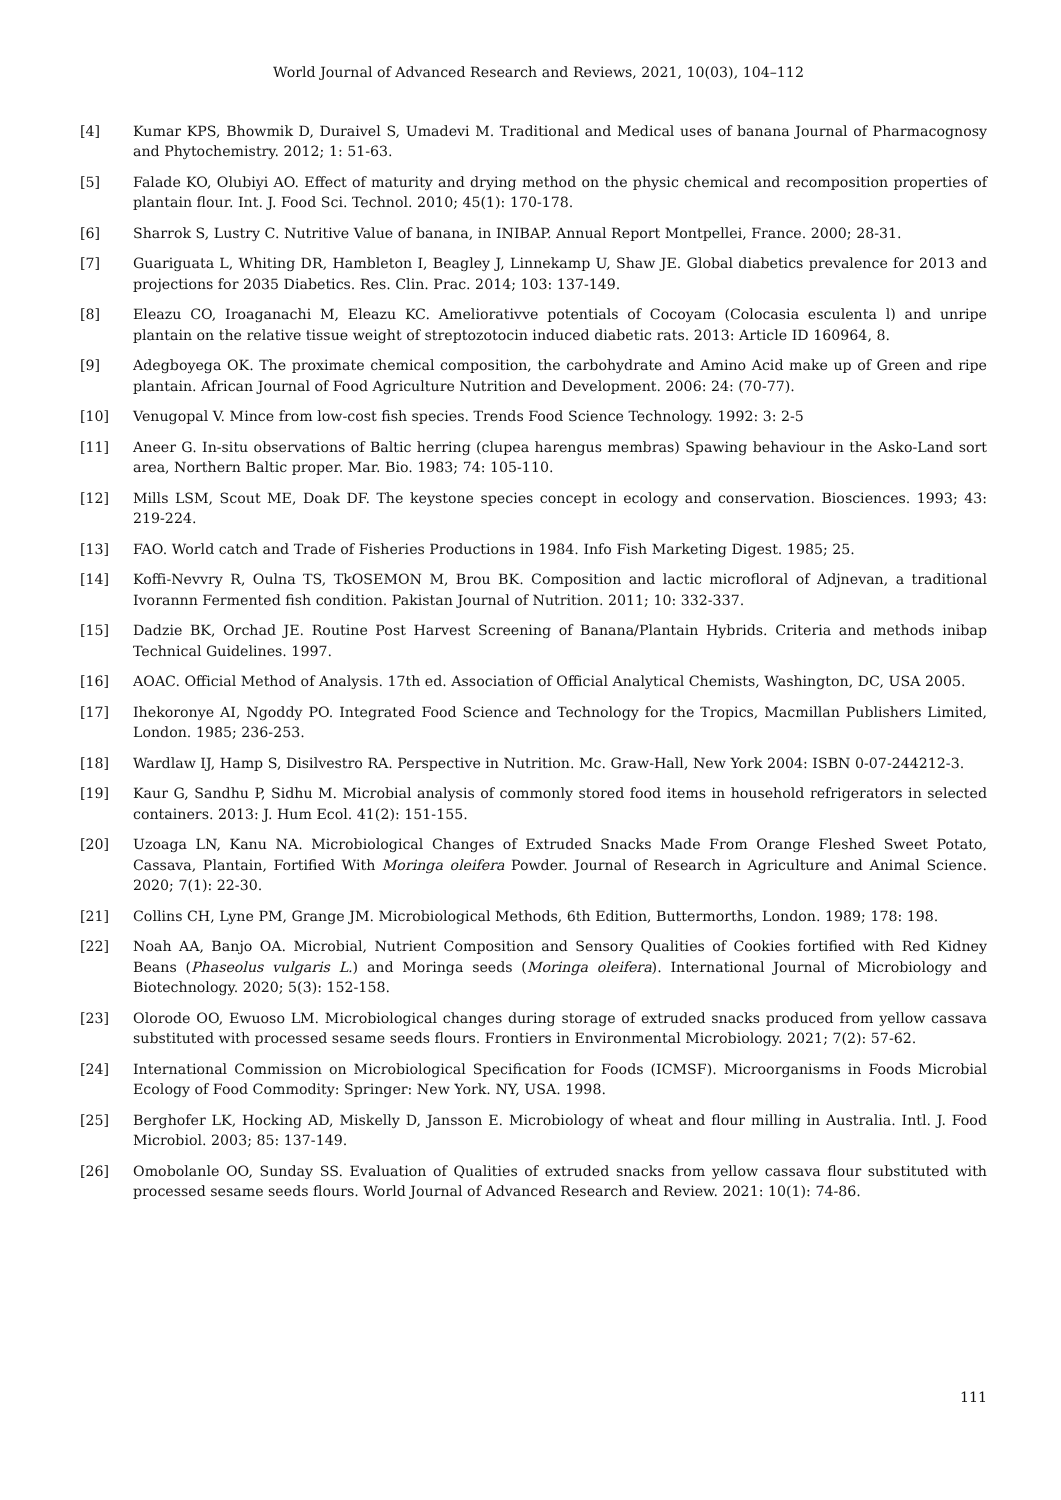World Journal of Advanced Research and Reviews, 2021, 10(03), 104–112
[4] Kumar KPS, Bhowmik D, Duraivel S, Umadevi M. Traditional and Medical uses of banana Journal of Pharmacognosy and Phytochemistry. 2012; 1: 51-63.
[5] Falade KO, Olubiyi AO. Effect of maturity and drying method on the physic chemical and recomposition properties of plantain flour. Int. J. Food Sci. Technol. 2010; 45(1): 170-178.
[6] Sharrok S, Lustry C. Nutritive Value of banana, in INIBAP. Annual Report Montpellei, France. 2000; 28-31.
[7] Guariguata L, Whiting DR, Hambleton I, Beagley J, Linnekamp U, Shaw JE. Global diabetics prevalence for 2013 and projections for 2035 Diabetics. Res. Clin. Prac. 2014; 103: 137-149.
[8] Eleazu CO, Iroaganachi M, Eleazu KC. Ameliorativve potentials of Cocoyam (Colocasia esculenta l) and unripe plantain on the relative tissue weight of streptozotocin induced diabetic rats. 2013: Article ID 160964, 8.
[9] Adegboyega OK. The proximate chemical composition, the carbohydrate and Amino Acid make up of Green and ripe plantain. African Journal of Food Agriculture Nutrition and Development. 2006: 24: (70-77).
[10] Venugopal V. Mince from low-cost fish species. Trends Food Science Technology. 1992: 3: 2-5
[11] Aneer G. In-situ observations of Baltic herring (clupea harengus membras) Spawing behaviour in the Asko-Land sort area, Northern Baltic proper. Mar. Bio. 1983; 74: 105-110.
[12] Mills LSM, Scout ME, Doak DF. The keystone species concept in ecology and conservation. Biosciences. 1993; 43: 219-224.
[13] FAO. World catch and Trade of Fisheries Productions in 1984. Info Fish Marketing Digest. 1985; 25.
[14] Koffi-Nevvry R, Oulna TS, TkOSEMON M, Brou BK. Composition and lactic microfloral of Adjnevan, a traditional Ivorannn Fermented fish condition. Pakistan Journal of Nutrition. 2011; 10: 332-337.
[15] Dadzie BK, Orchad JE. Routine Post Harvest Screening of Banana/Plantain Hybrids. Criteria and methods inibap Technical Guidelines. 1997.
[16] AOAC. Official Method of Analysis. 17th ed. Association of Official Analytical Chemists, Washington, DC, USA 2005.
[17] Ihekoronye AI, Ngoddy PO. Integrated Food Science and Technology for the Tropics, Macmillan Publishers Limited, London. 1985; 236-253.
[18] Wardlaw IJ, Hamp S, Disilvestro RA. Perspective in Nutrition. Mc. Graw-Hall, New York 2004: ISBN 0-07-244212-3.
[19] Kaur G, Sandhu P, Sidhu M. Microbial analysis of commonly stored food items in household refrigerators in selected containers. 2013: J. Hum Ecol. 41(2): 151-155.
[20] Uzoaga LN, Kanu NA. Microbiological Changes of Extruded Snacks Made From Orange Fleshed Sweet Potato, Cassava, Plantain, Fortified With Moringa oleifera Powder. Journal of Research in Agriculture and Animal Science. 2020; 7(1): 22-30.
[21] Collins CH, Lyne PM, Grange JM. Microbiological Methods, 6th Edition, Buttermorths, London. 1989; 178: 198.
[22] Noah AA, Banjo OA. Microbial, Nutrient Composition and Sensory Qualities of Cookies fortified with Red Kidney Beans (Phaseolus vulgaris L.) and Moringa seeds (Moringa oleifera). International Journal of Microbiology and Biotechnology. 2020; 5(3): 152-158.
[23] Olorode OO, Ewuoso LM. Microbiological changes during storage of extruded snacks produced from yellow cassava substituted with processed sesame seeds flours. Frontiers in Environmental Microbiology. 2021; 7(2): 57-62.
[24] International Commission on Microbiological Specification for Foods (ICMSF). Microorganisms in Foods Microbial Ecology of Food Commodity: Springer: New York. NY, USA. 1998.
[25] Berghofer LK, Hocking AD, Miskelly D, Jansson E. Microbiology of wheat and flour milling in Australia. Intl. J. Food Microbiol. 2003; 85: 137-149.
[26] Omobolanle OO, Sunday SS. Evaluation of Qualities of extruded snacks from yellow cassava flour substituted with processed sesame seeds flours. World Journal of Advanced Research and Review. 2021: 10(1): 74-86.
111